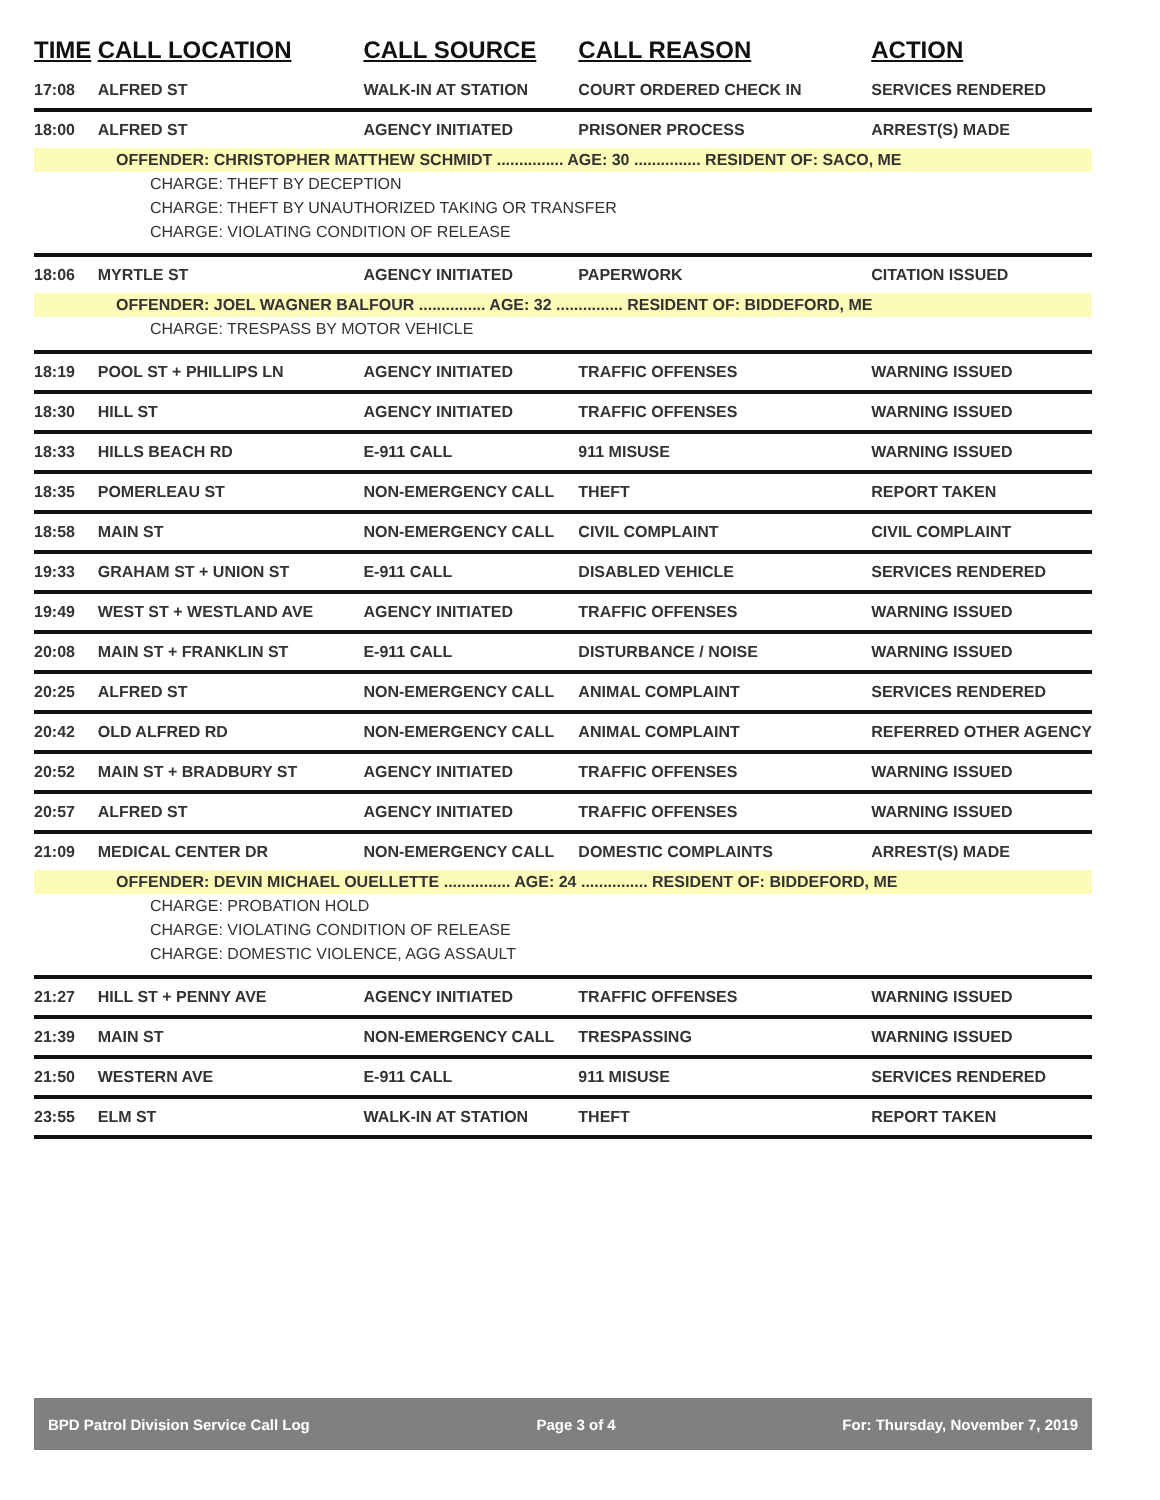| TIME | CALL LOCATION | CALL SOURCE | CALL REASON | ACTION |
| --- | --- | --- | --- | --- |
| 17:08 | ALFRED ST | WALK-IN AT STATION | COURT ORDERED CHECK IN | SERVICES RENDERED |
| 18:00 | ALFRED ST | AGENCY INITIATED | PRISONER PROCESS | ARREST(S) MADE |
| OFFENDER: CHRISTOPHER MATTHEW SCHMIDT ............... AGE: 30 ............... RESIDENT OF: SACO, ME | | | | |
| CHARGE: THEFT BY DECEPTION | | | | |
| CHARGE: THEFT BY UNAUTHORIZED TAKING OR TRANSFER | | | | |
| CHARGE: VIOLATING CONDITION OF RELEASE | | | | |
| 18:06 | MYRTLE ST | AGENCY INITIATED | PAPERWORK | CITATION ISSUED |
| OFFENDER: JOEL WAGNER BALFOUR ............... AGE: 32 ............... RESIDENT OF: BIDDEFORD, ME | | | | |
| CHARGE: TRESPASS BY MOTOR VEHICLE | | | | |
| 18:19 | POOL ST + PHILLIPS LN | AGENCY INITIATED | TRAFFIC OFFENSES | WARNING ISSUED |
| 18:30 | HILL ST | AGENCY INITIATED | TRAFFIC OFFENSES | WARNING ISSUED |
| 18:33 | HILLS BEACH RD | E-911 CALL | 911 MISUSE | WARNING ISSUED |
| 18:35 | POMERLEAU ST | NON-EMERGENCY CALL | THEFT | REPORT TAKEN |
| 18:58 | MAIN ST | NON-EMERGENCY CALL | CIVIL COMPLAINT | CIVIL COMPLAINT |
| 19:33 | GRAHAM ST + UNION ST | E-911 CALL | DISABLED VEHICLE | SERVICES RENDERED |
| 19:49 | WEST ST + WESTLAND AVE | AGENCY INITIATED | TRAFFIC OFFENSES | WARNING ISSUED |
| 20:08 | MAIN ST + FRANKLIN ST | E-911 CALL | DISTURBANCE / NOISE | WARNING ISSUED |
| 20:25 | ALFRED ST | NON-EMERGENCY CALL | ANIMAL COMPLAINT | SERVICES RENDERED |
| 20:42 | OLD ALFRED RD | NON-EMERGENCY CALL | ANIMAL COMPLAINT | REFERRED OTHER AGENCY |
| 20:52 | MAIN ST + BRADBURY ST | AGENCY INITIATED | TRAFFIC OFFENSES | WARNING ISSUED |
| 20:57 | ALFRED ST | AGENCY INITIATED | TRAFFIC OFFENSES | WARNING ISSUED |
| 21:09 | MEDICAL CENTER DR | NON-EMERGENCY CALL | DOMESTIC COMPLAINTS | ARREST(S) MADE |
| OFFENDER: DEVIN MICHAEL OUELLETTE ............... AGE: 24 ............... RESIDENT OF: BIDDEFORD, ME | | | | |
| CHARGE: PROBATION HOLD | | | | |
| CHARGE: VIOLATING CONDITION OF RELEASE | | | | |
| CHARGE: DOMESTIC VIOLENCE, AGG ASSAULT | | | | |
| 21:27 | HILL ST + PENNY AVE | AGENCY INITIATED | TRAFFIC OFFENSES | WARNING ISSUED |
| 21:39 | MAIN ST | NON-EMERGENCY CALL | TRESPASSING | WARNING ISSUED |
| 21:50 | WESTERN AVE | E-911 CALL | 911 MISUSE | SERVICES RENDERED |
| 23:55 | ELM ST | WALK-IN AT STATION | THEFT | REPORT TAKEN |
BPD Patrol Division Service Call Log Page 3 of 4 For: Thursday, November 7, 2019